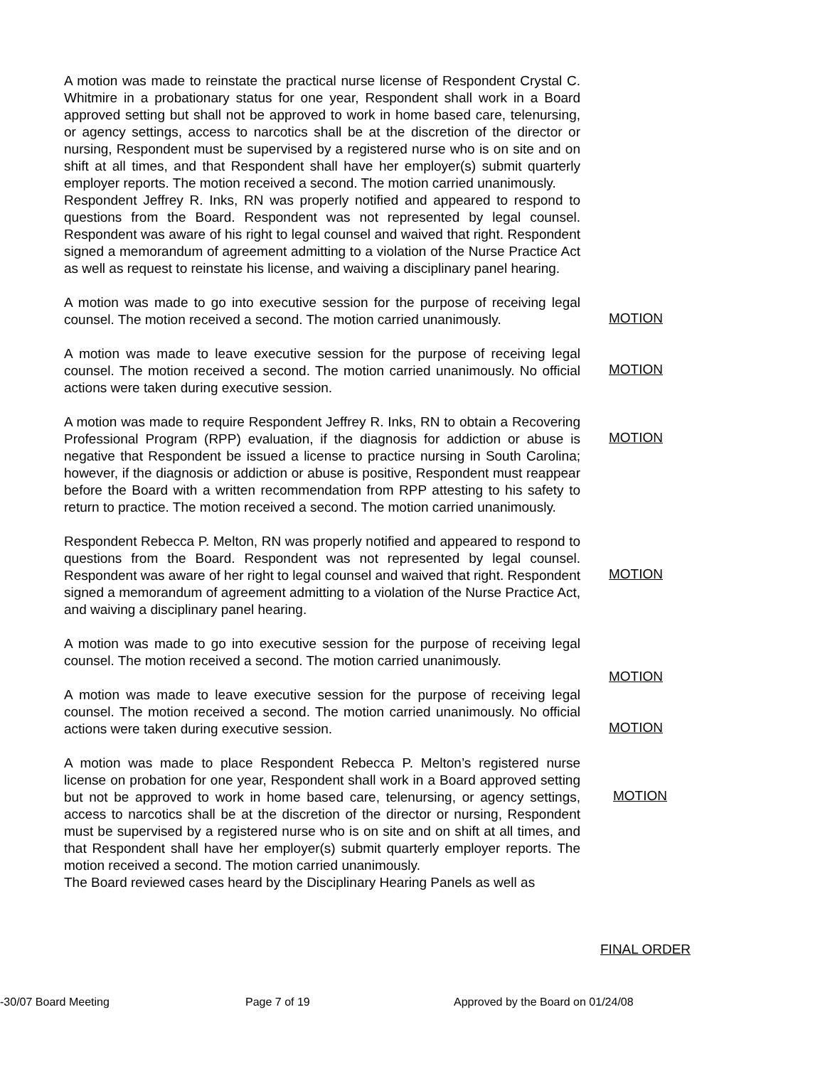A motion was made to reinstate the practical nurse license of Respondent Crystal C. Whitmire in a probationary status for one year, Respondent shall work in a Board approved setting but shall not be approved to work in home based care, telenursing, or agency settings, access to narcotics shall be at the discretion of the director or nursing, Respondent must be supervised by a registered nurse who is on site and on shift at all times, and that Respondent shall have her employer(s) submit quarterly employer reports. The motion received a second. The motion carried unanimously.
Respondent Jeffrey R. Inks, RN was properly notified and appeared to respond to questions from the Board. Respondent was not represented by legal counsel. Respondent was aware of his right to legal counsel and waived that right. Respondent signed a memorandum of agreement admitting to a violation of the Nurse Practice Act as well as request to reinstate his license, and waiving a disciplinary panel hearing.
A motion was made to go into executive session for the purpose of receiving legal counsel. The motion received a second. The motion carried unanimously.
A motion was made to leave executive session for the purpose of receiving legal counsel. The motion received a second. The motion carried unanimously. No official actions were taken during executive session.
A motion was made to require Respondent Jeffrey R. Inks, RN to obtain a Recovering Professional Program (RPP) evaluation, if the diagnosis for addiction or abuse is negative that Respondent be issued a license to practice nursing in South Carolina; however, if the diagnosis or addiction or abuse is positive, Respondent must reappear before the Board with a written recommendation from RPP attesting to his safety to return to practice. The motion received a second. The motion carried unanimously.
Respondent Rebecca P. Melton, RN was properly notified and appeared to respond to questions from the Board. Respondent was not represented by legal counsel. Respondent was aware of her right to legal counsel and waived that right. Respondent signed a memorandum of agreement admitting to a violation of the Nurse Practice Act, and waiving a disciplinary panel hearing.
A motion was made to go into executive session for the purpose of receiving legal counsel. The motion received a second. The motion carried unanimously.
A motion was made to leave executive session for the purpose of receiving legal counsel. The motion received a second. The motion carried unanimously. No official actions were taken during executive session.
A motion was made to place Respondent Rebecca P. Melton’s registered nurse license on probation for one year, Respondent shall work in a Board approved setting but not be approved to work in home based care, telenursing, or agency settings, access to narcotics shall be at the discretion of the director or nursing, Respondent must be supervised by a registered nurse who is on site and on shift at all times, and that Respondent shall have her employer(s) submit quarterly employer reports. The motion received a second. The motion carried unanimously.
The Board reviewed cases heard by the Disciplinary Hearing Panels as well as
MOTION
MOTION
MOTION
MOTION
MOTION
MOTION
MOTION
FINAL ORDER
-30/07 Board Meeting Page 7 of 19 Approved by the Board on 01/24/08